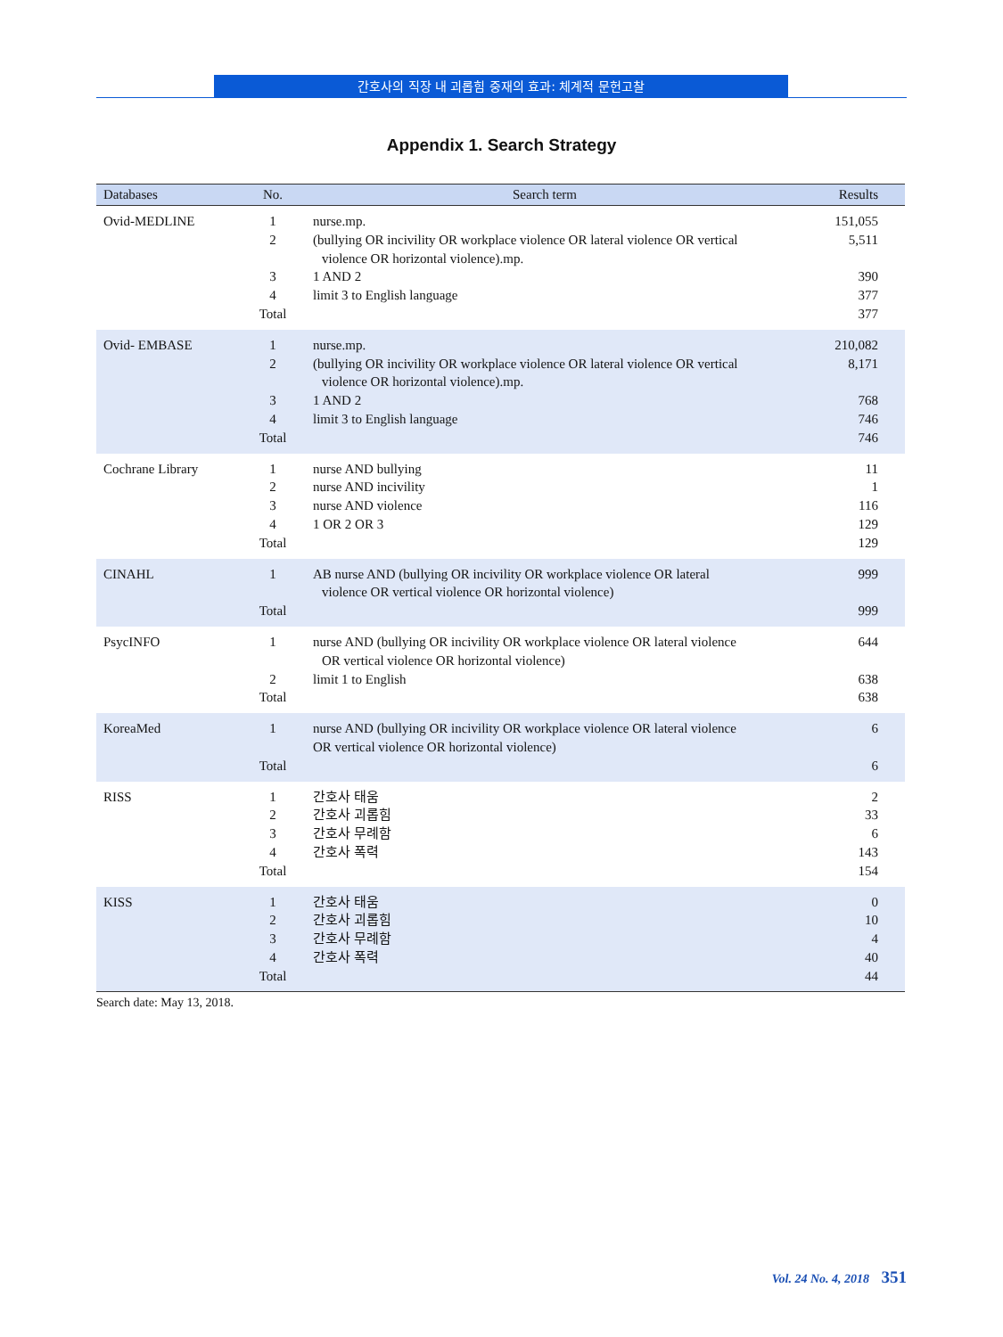간호사의 직장 내 괴롭힘 중재의 효과: 체계적 문헌고찰
Appendix 1. Search Strategy
| Databases | No. | Search term | Results |
| --- | --- | --- | --- |
| Ovid-MEDLINE | 1 2 3 4 Total | nurse.mp. (bullying OR incivility OR workplace violence OR lateral violence OR vertical violence OR horizontal violence).mp. 1 AND 2 limit 3 to English language | 151,055 5,511 390 377 377 |
| Ovid- EMBASE | 1 2 3 4 Total | nurse.mp. (bullying OR incivility OR workplace violence OR lateral violence OR vertical violence OR horizontal violence).mp. 1 AND 2 limit 3 to English language | 210,082 8,171 768 746 746 |
| Cochrane Library | 1 2 3 4 Total | nurse AND bullying nurse AND incivility nurse AND violence 1 OR 2 OR 3 | 11 1 116 129 129 |
| CINAHL | 1 Total | AB nurse AND (bullying OR incivility OR workplace violence OR lateral violence OR vertical violence OR horizontal violence) | 999 999 |
| PsycINFO | 1 2 Total | nurse AND (bullying OR incivility OR workplace violence OR lateral violence OR vertical violence OR horizontal violence) limit 1 to English | 644 638 638 |
| KoreaMed | 1 Total | nurse AND (bullying OR incivility OR workplace violence OR lateral violence OR vertical violence OR horizontal violence) | 6 6 |
| RISS | 1 2 3 4 Total | 간호사 태움 간호사 괴롭힘 간호사 무례함 간호사 폭력 | 2 33 6 143 154 |
| KISS | 1 2 3 4 Total | 간호사 태움 간호사 괴롭힘 간호사 무례함 간호사 폭력 | 0 10 4 40 44 |
Search date: May 13, 2018.
Vol. 24 No. 4, 2018 351